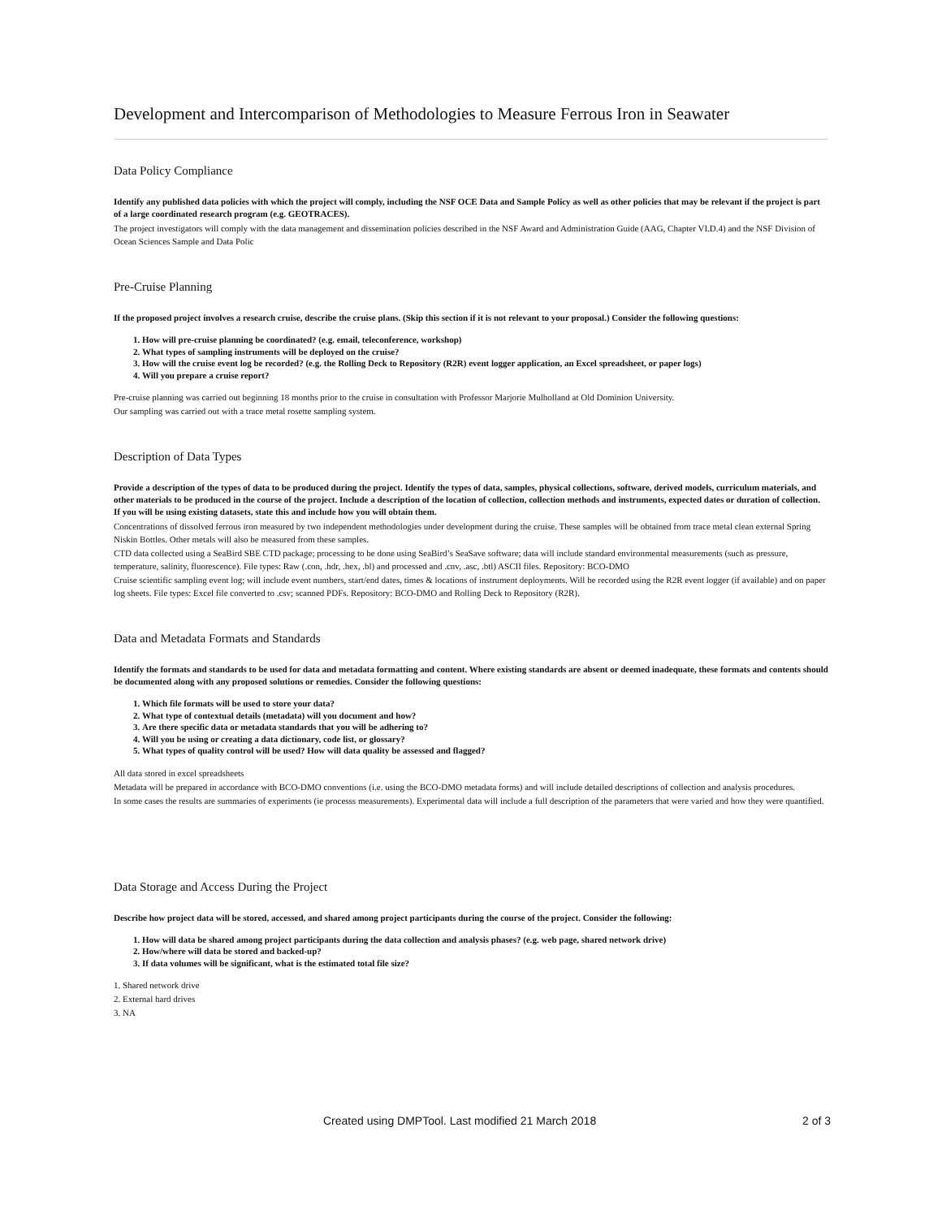Development and Intercomparison of Methodologies to Measure Ferrous Iron in Seawater
Data Policy Compliance
Identify any published data policies with which the project will comply, including the NSF OCE Data and Sample Policy as well as other policies that may be relevant if the project is part of a large coordinated research program (e.g. GEOTRACES).
The project investigators will comply with the data management and dissemination policies described in the NSF Award and Administration Guide (AAG, Chapter VI.D.4) and the NSF Division of Ocean Sciences Sample and Data Polic
Pre-Cruise Planning
If the proposed project involves a research cruise, describe the cruise plans. (Skip this section if it is not relevant to your proposal.) Consider the following questions:
1. How will pre-cruise planning be coordinated? (e.g. email, teleconference, workshop)
2. What types of sampling instruments will be deployed on the cruise?
3. How will the cruise event log be recorded? (e.g. the Rolling Deck to Repository (R2R) event logger application, an Excel spreadsheet, or paper logs)
4. Will you prepare a cruise report?
Pre-cruise planning was carried out beginning 18 months prior to the cruise in consultation with Professor Marjorie Mulholland at Old Dominion University.
Our sampling was carried out with a trace metal rosette sampling system.
Description of Data Types
Provide a description of the types of data to be produced during the project. Identify the types of data, samples, physical collections, software, derived models, curriculum materials, and other materials to be produced in the course of the project. Include a description of the location of collection, collection methods and instruments, expected dates or duration of collection. If you will be using existing datasets, state this and include how you will obtain them.
Concentrations of dissolved ferrous iron measured by two independent methodologies under development during the cruise. These samples will be obtained from trace metal clean external Spring Niskin Bottles. Other metals will also be measured from these samples.
CTD data collected using a SeaBird SBE CTD package; processing to be done using SeaBird’s SeaSave software; data will include standard environmental measurements (such as pressure, temperature, salinity, fluorescence). File types: Raw (.con, .hdr, .hex, .bl) and processed and .cnv, .asc, .btl) ASCII files. Repository: BCO-DMO
Cruise scientific sampling event log; will include event numbers, start/end dates, times & locations of instrument deployments. Will be recorded using the R2R event logger (if available) and on paper log sheets. File types: Excel file converted to .csv; scanned PDFs. Repository: BCO-DMO and Rolling Deck to Repository (R2R).
Data and Metadata Formats and Standards
Identify the formats and standards to be used for data and metadata formatting and content. Where existing standards are absent or deemed inadequate, these formats and contents should be documented along with any proposed solutions or remedies. Consider the following questions:
1. Which file formats will be used to store your data?
2. What type of contextual details (metadata) will you document and how?
3. Are there specific data or metadata standards that you will be adhering to?
4. Will you be using or creating a data dictionary, code list, or glossary?
5. What types of quality control will be used? How will data quality be assessed and flagged?
All data stored in excel spreadsheets
Metadata will be prepared in accordance with BCO-DMO conventions (i.e. using the BCO-DMO metadata forms) and will include detailed descriptions of collection and analysis procedures.
In some cases the results are summaries of experiments (ie processs measurements). Experimental data will include a full description of the parameters that were varied and how they were quantified.
Data Storage and Access During the Project
Describe how project data will be stored, accessed, and shared among project participants during the course of the project. Consider the following:
1. How will data be shared among project participants during the data collection and analysis phases? (e.g. web page, shared network drive)
2. How/where will data be stored and backed-up?
3. If data volumes will be significant, what is the estimated total file size?
1. Shared network drive
2. External hard drives
3. NA
Created using DMPTool. Last modified 21 March 2018 2 of 3